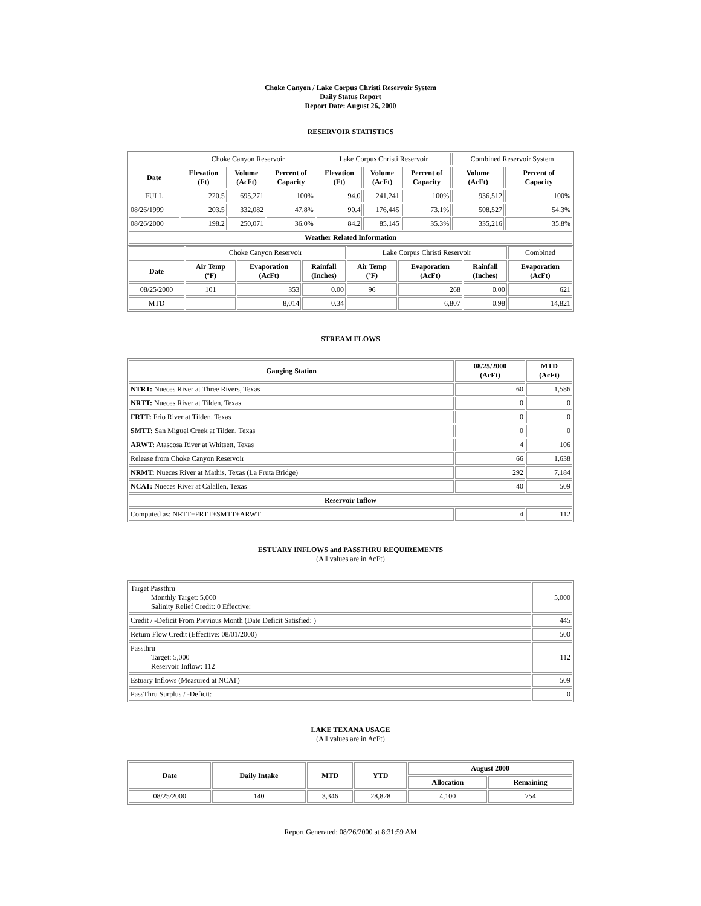Choke Canyon / Lake Corpus Christi Reservoir System
Daily Status Report
Report Date: August 26, 2000
RESERVOIR STATISTICS
| | Choke Canyon Reservoir | | | Lake Corpus Christi Reservoir | | | Combined Reservoir System | |
| Date | Elevation (Ft) | Volume (AcFt) | Percent of Capacity | Elevation (Ft) | Volume (AcFt) | Percent of Capacity | Volume (AcFt) | Percent of Capacity |
| FULL | 220.5 | 695,271 | 100% | 94.0 | 241,241 | 100% | 936,512 | 100% |
| 08/26/1999 | 203.5 | 332,082 | 47.8% | 90.4 | 176,445 | 73.1% | 508,527 | 54.3% |
| 08/26/2000 | 198.2 | 250,071 | 36.0% | 84.2 | 85,145 | 35.3% | 335,216 | 35.8% |
| Weather Related Information | | | | | | | | |
| | Choke Canyon Reservoir | | | Lake Corpus Christi Reservoir | | | Combined |
| Date | Air Temp (ºF) | Evaporation (AcFt) | Rainfall (Inches) | Air Temp (ºF) | Evaporation (AcFt) | Rainfall (Inches) | Evaporation (AcFt) |
| 08/25/2000 | 101 | 353 | 0.00 | 96 | 268 | 0.00 | 621 |
| MTD | | 8,014 | 0.34 | | 6,807 | 0.98 | 14,821 |
STREAM FLOWS
| Gauging Station | 08/25/2000 (AcFt) | MTD (AcFt) |
| --- | --- | --- |
| NTRT: Nueces River at Three Rivers, Texas | 60 | 1,586 |
| NRTT: Nueces River at Tilden, Texas | 0 | 0 |
| FRTT: Frio River at Tilden, Texas | 0 | 0 |
| SMTT: San Miguel Creek at Tilden, Texas | 0 | 0 |
| ARWT: Atascosa River at Whitsett, Texas | 4 | 106 |
| Release from Choke Canyon Reservoir | 66 | 1,638 |
| NRMT: Nueces River at Mathis, Texas (La Fruta Bridge) | 292 | 7,184 |
| NCAT: Nueces River at Calallen, Texas | 40 | 509 |
| Reservoir Inflow | | |
| Computed as: NRTT+FRTT+SMTT+ARWT | 4 | 112 |
ESTUARY INFLOWS and PASSTHRU REQUIREMENTS
(All values are in AcFt)
| Target Passthru Monthly Target: 5,000 Salinity Relief Credit: 0 Effective: | 5,000 |
| Credit / -Deficit From Previous Month (Date Deficit Satisfied: ) | 445 |
| Return Flow Credit (Effective: 08/01/2000) | 500 |
| Passthru Target: 5,000 Reservoir Inflow: 112 | 112 |
| Estuary Inflows (Measured at NCAT) | 509 |
| PassThru Surplus / -Deficit: | 0 |
LAKE TEXANA USAGE
(All values are in AcFt)
| Date | Daily Intake | MTD | YTD | August 2000 | |
| --- | --- | --- | --- | --- | --- |
| | | | | Allocation | Remaining |
| 08/25/2000 | 140 | 3,346 | 28,828 | 4,100 | 754 |
Report Generated: 08/26/2000 at 8:31:59 AM